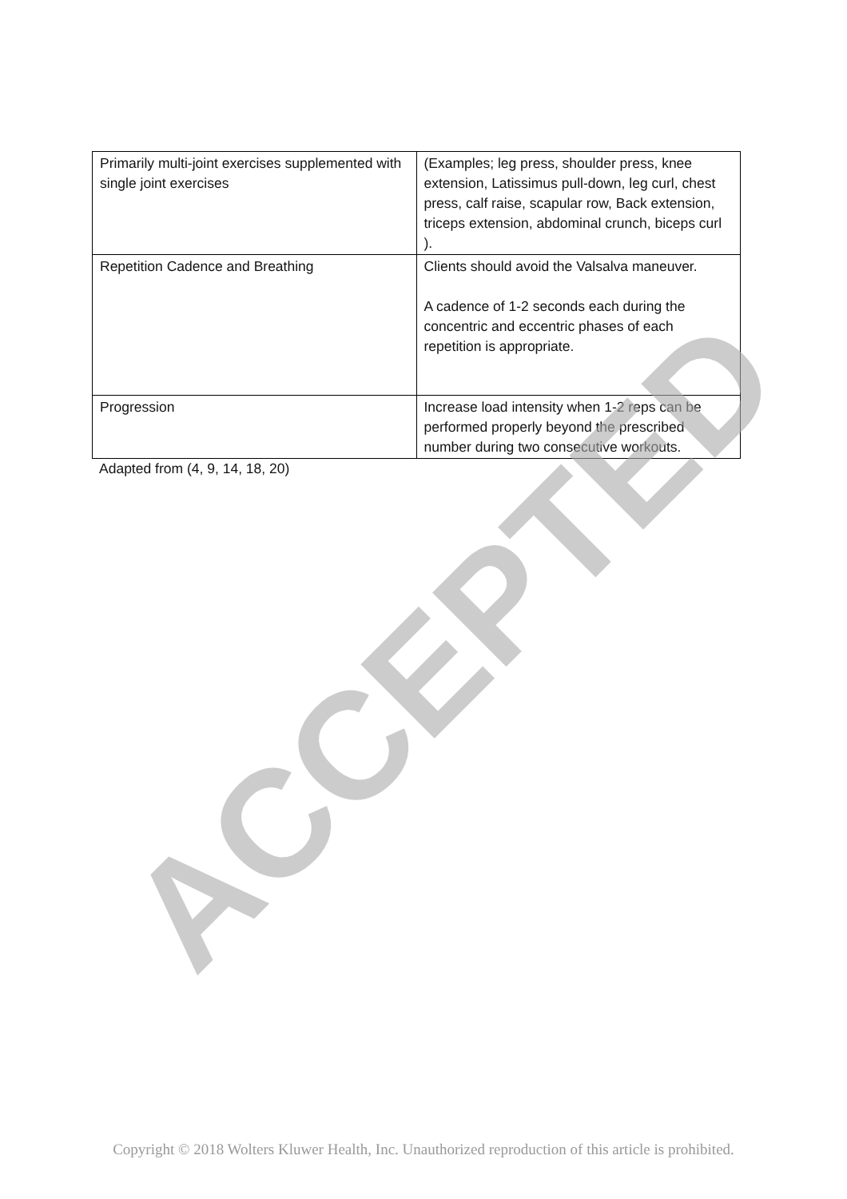| Primarily multi-joint exercises supplemented with single joint exercises | (Examples; leg press, shoulder press, knee extension, Latissimus pull-down, leg curl, chest press, calf raise, scapular row, Back extension, triceps extension, abdominal crunch, biceps curl ). |
| Repetition Cadence and Breathing | Clients should avoid the Valsalva maneuver. A cadence of 1-2 seconds each during the concentric and eccentric phases of each repetition is appropriate. |
| Progression | Increase load intensity when 1-2 reps can be performed properly beyond the prescribed number during two consecutive workouts. |
Adapted from (4, 9, 14, 18, 20)
ACCEPTED
Copyright © 2018 Wolters Kluwer Health, Inc. Unauthorized reproduction of this article is prohibited.